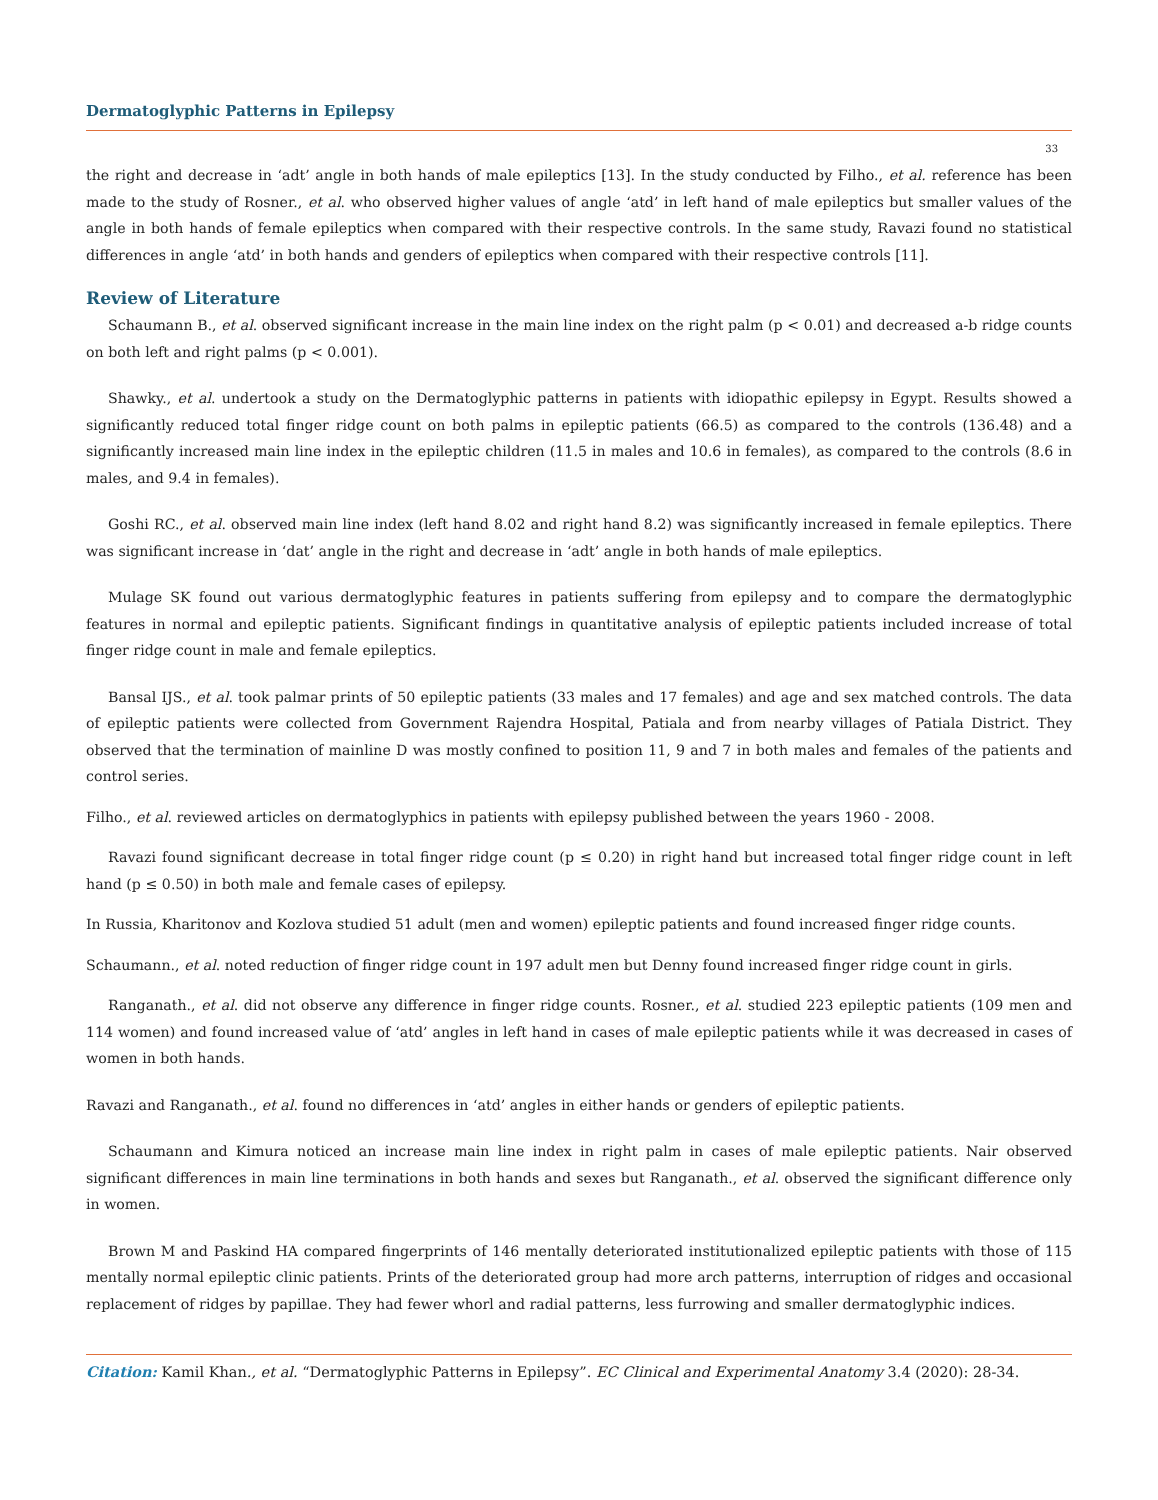Dermatoglyphic Patterns in Epilepsy
33
the right and decrease in ‘adt’ angle in both hands of male epileptics [13]. In the study conducted by Filho., et al. reference has been made to the study of Rosner., et al. who observed higher values of angle ‘atd’ in left hand of male epileptics but smaller values of the angle in both hands of female epileptics when compared with their respective controls. In the same study, Ravazi found no statistical differences in angle ‘atd’ in both hands and genders of epileptics when compared with their respective controls [11].
Review of Literature
Schaumann B., et al. observed significant increase in the main line index on the right palm (p < 0.01) and decreased a-b ridge counts on both left and right palms (p < 0.001).
Shawky., et al. undertook a study on the Dermatoglyphic patterns in patients with idiopathic epilepsy in Egypt. Results showed a significantly reduced total finger ridge count on both palms in epileptic patients (66.5) as compared to the controls (136.48) and a significantly increased main line index in the epileptic children (11.5 in males and 10.6 in females), as compared to the controls (8.6 in males, and 9.4 in females).
Goshi RC., et al. observed main line index (left hand 8.02 and right hand 8.2) was significantly increased in female epileptics. There was significant increase in ‘dat’ angle in the right and decrease in ‘adt’ angle in both hands of male epileptics.
Mulage SK found out various dermatoglyphic features in patients suffering from epilepsy and to compare the dermatoglyphic features in normal and epileptic patients. Significant findings in quantitative analysis of epileptic patients included increase of total finger ridge count in male and female epileptics.
Bansal IJS., et al. took palmar prints of 50 epileptic patients (33 males and 17 females) and age and sex matched controls. The data of epileptic patients were collected from Government Rajendra Hospital, Patiala and from nearby villages of Patiala District. They observed that the termination of mainline D was mostly confined to position 11, 9 and 7 in both males and females of the patients and control series.
Filho., et al. reviewed articles on dermatoglyphics in patients with epilepsy published between the years 1960 - 2008.
Ravazi found significant decrease in total finger ridge count (p ≤ 0.20) in right hand but increased total finger ridge count in left hand (p ≤ 0.50) in both male and female cases of epilepsy.
In Russia, Kharitonov and Kozlova studied 51 adult (men and women) epileptic patients and found increased finger ridge counts.
Schaumann., et al. noted reduction of finger ridge count in 197 adult men but Denny found increased finger ridge count in girls.
Ranganath., et al. did not observe any difference in finger ridge counts. Rosner., et al. studied 223 epileptic patients (109 men and 114 women) and found increased value of ‘atd’ angles in left hand in cases of male epileptic patients while it was decreased in cases of women in both hands.
Ravazi and Ranganath., et al. found no differences in ‘atd’ angles in either hands or genders of epileptic patients.
Schaumann and Kimura noticed an increase main line index in right palm in cases of male epileptic patients. Nair observed significant differences in main line terminations in both hands and sexes but Ranganath., et al. observed the significant difference only in women.
Brown M and Paskind HA compared fingerprints of 146 mentally deteriorated institutionalized epileptic patients with those of 115 mentally normal epileptic clinic patients. Prints of the deteriorated group had more arch patterns, interruption of ridges and occasional replacement of ridges by papillae. They had fewer whorl and radial patterns, less furrowing and smaller dermatoglyphic indices.
Citation: Kamil Khan., et al. “Dermatoglyphic Patterns in Epilepsy”. EC Clinical and Experimental Anatomy 3.4 (2020): 28-34.